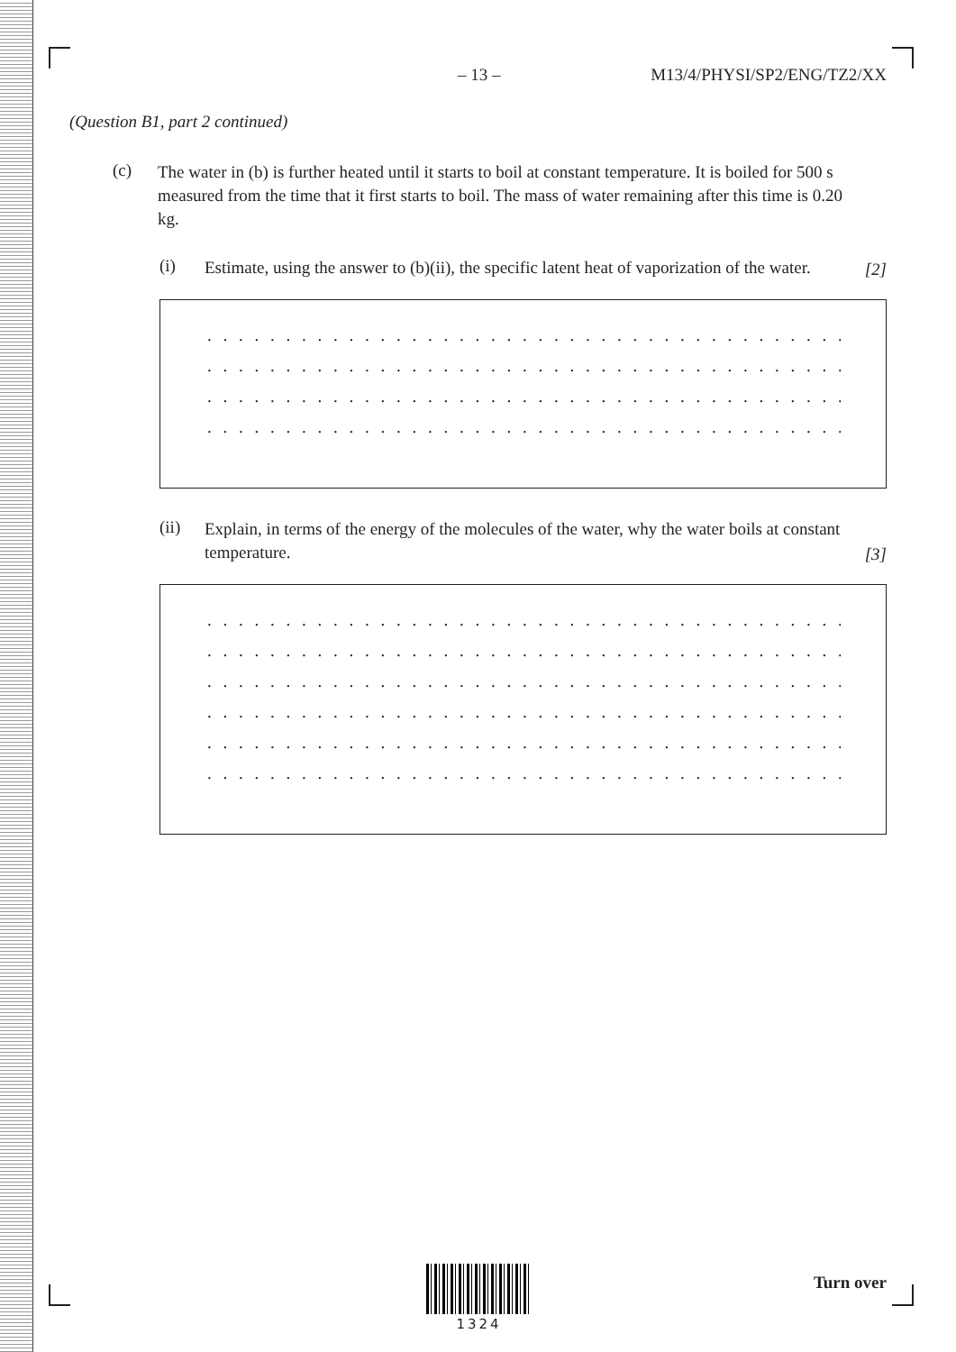– 13 – M13/4/PHYSI/SP2/ENG/TZ2/XX
(Question B1, part 2 continued)
(c)
The water in (b) is further heated until it starts to boil at constant temperature. It is boiled for 500 s measured from the time that it first starts to boil. The mass of water remaining after this time is 0.20 kg.
(i)
Estimate, using the answer to (b)(ii), the specific latent heat of vaporization of the water.
[2]
. . . . . . . . . . . . . . . . . . . . . . . . . . . . . . . . . . . . . . . . . . . . . . . . . . . . . . . . . . . .
. . . . . . . . . . . . . . . . . . . . . . . . . . . . . . . . . . . . . . . . . . . . . . . . . . . . . . . . . . . .
. . . . . . . . . . . . . . . . . . . . . . . . . . . . . . . . . . . . . . . . . . . . . . . . . . . . . . . . . . . .
. . . . . . . . . . . . . . . . . . . . . . . . . . . . . . . . . . . . . . . . . . . . . . . . . . . . . . . . . . . .
(ii)
Explain, in terms of the energy of the molecules of the water, why the water boils at constant temperature.
[3]
. . . . . . . . . . . . . . . . . . . . . . . . . . . . . . . . . . . . . . . . . . . . . . . . . . . . . . . . . . . .
. . . . . . . . . . . . . . . . . . . . . . . . . . . . . . . . . . . . . . . . . . . . . . . . . . . . . . . . . . . .
. . . . . . . . . . . . . . . . . . . . . . . . . . . . . . . . . . . . . . . . . . . . . . . . . . . . . . . . . . . .
. . . . . . . . . . . . . . . . . . . . . . . . . . . . . . . . . . . . . . . . . . . . . . . . . . . . . . . . . . . .
. . . . . . . . . . . . . . . . . . . . . . . . . . . . . . . . . . . . . . . . . . . . . . . . . . . . . . . . . . . .
. . . . . . . . . . . . . . . . . . . . . . . . . . . . . . . . . . . . . . . . . . . . . . . . . . . . . . . . . . . .
1324
Turn over